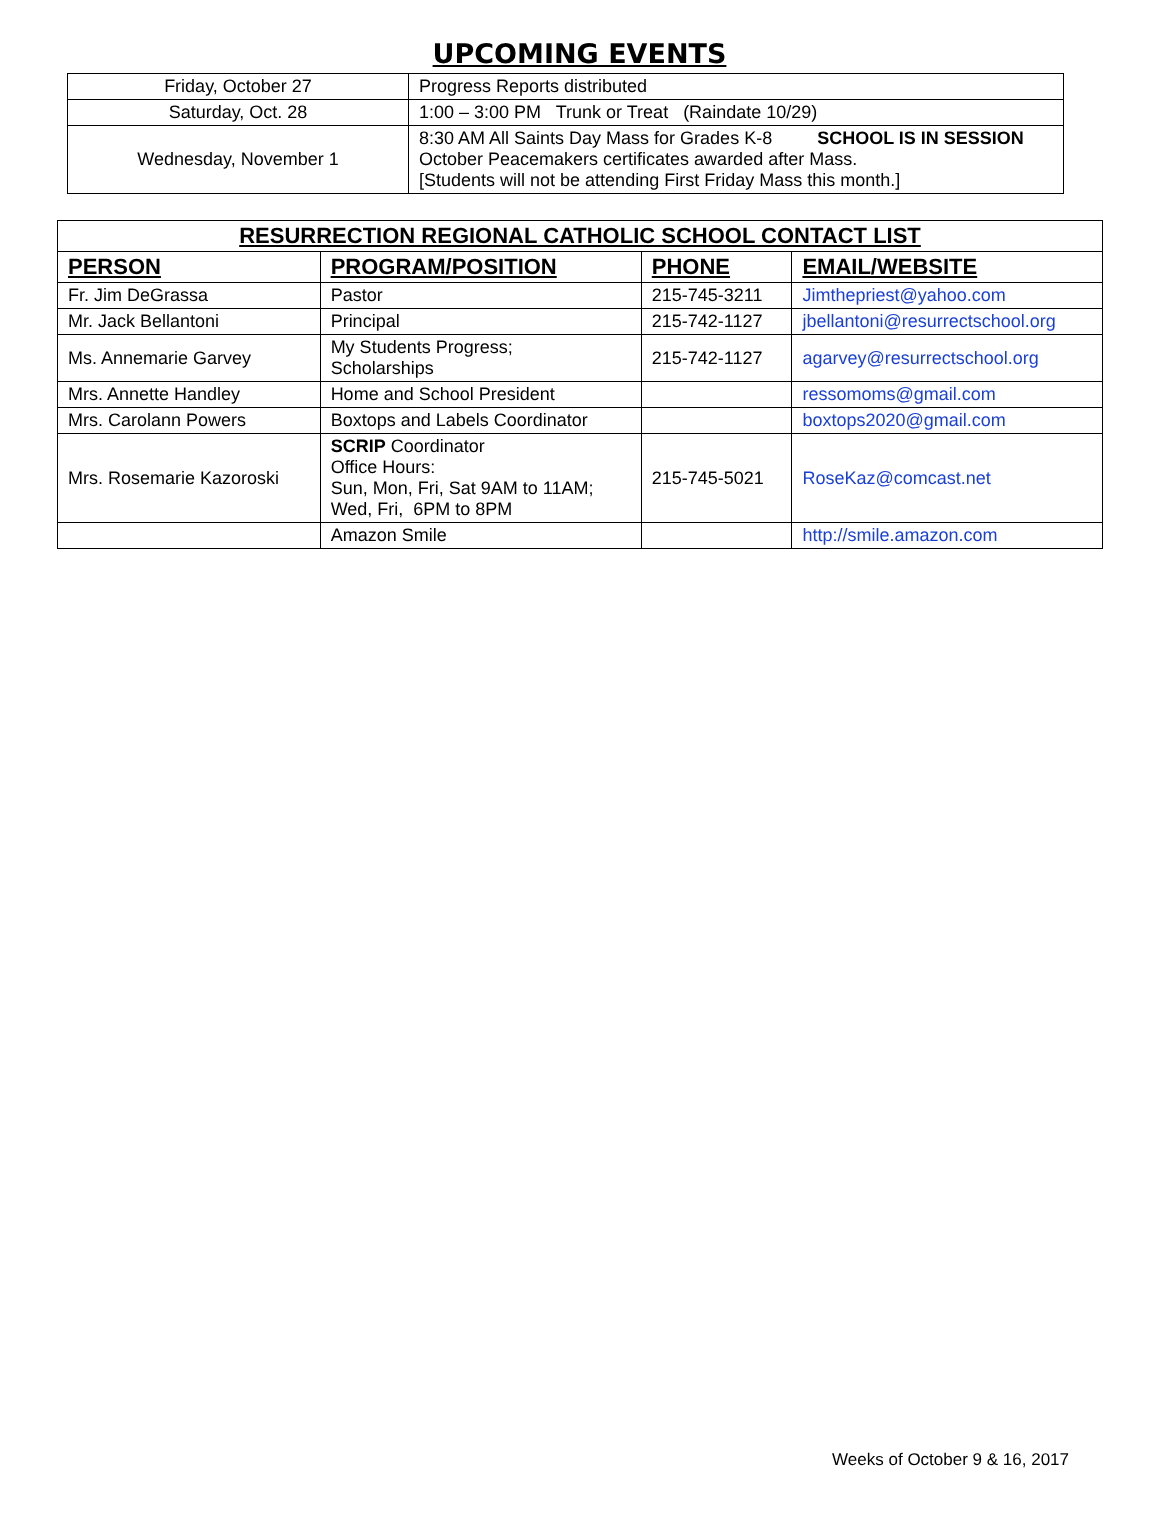UPCOMING EVENTS
| Friday, October 27 | Progress Reports distributed |
| Saturday, Oct. 28 | 1:00 – 3:00 PM Trunk or Treat (Raindate 10/29) |
| Wednesday, November 1 | 8:30 AM All Saints Day Mass for Grades K-8 SCHOOL IS IN SESSION October Peacemakers certificates awarded after Mass. [Students will not be attending First Friday Mass this month.] |
| RESURRECTION REGIONAL CATHOLIC SCHOOL CONTACT LIST | | | |
| --- | --- | --- | --- |
| PERSON | PROGRAM/POSITION | PHONE | EMAIL/WEBSITE |
| Fr. Jim DeGrassa | Pastor | 215-745-3211 | Jimthepriest@yahoo.com |
| Mr. Jack Bellantoni | Principal | 215-742-1127 | jbellantoni@resurrectschool.org |
| Ms. Annemarie Garvey | My Students Progress; Scholarships | 215-742-1127 | agarvey@resurrectschool.org |
| Mrs. Annette Handley | Home and School President | | ressomoms@gmail.com |
| Mrs. Carolann Powers | Boxtops and Labels Coordinator | | boxtops2020@gmail.com |
| Mrs. Rosemarie Kazoroski | SCRIP Coordinator Office Hours: Sun, Mon, Fri, Sat 9AM to 11AM; Wed, Fri, 6PM to 8PM | 215-745-5021 | RoseKaz@comcast.net |
| | Amazon Smile | | http://smile.amazon.com |
Weeks of October 9 & 16, 2017